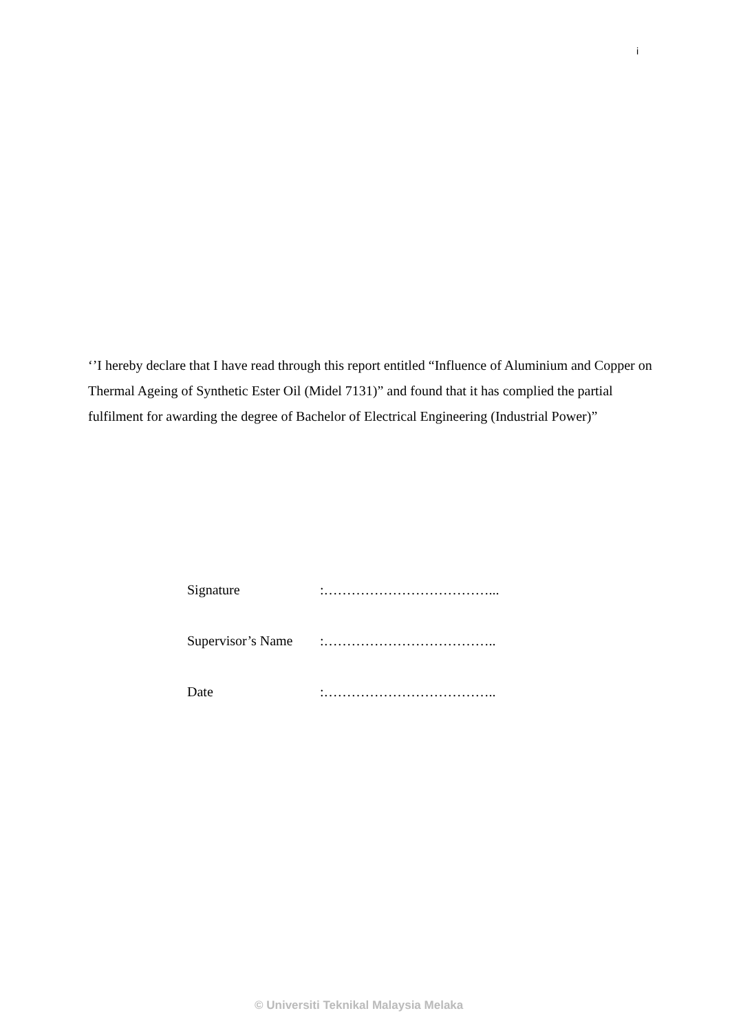i
‘’I hereby declare that I have read through this report entitled “Influence of Aluminium and Copper on Thermal Ageing of Synthetic Ester Oil (Midel 7131)” and found that it has complied the partial fulfilment for awarding the degree of Bachelor of Electrical Engineering (Industrial Power)”
Signature :………………………………...
Supervisor’s Name :………………………………..
Date :………………………………..
© Universiti Teknikal Malaysia Melaka